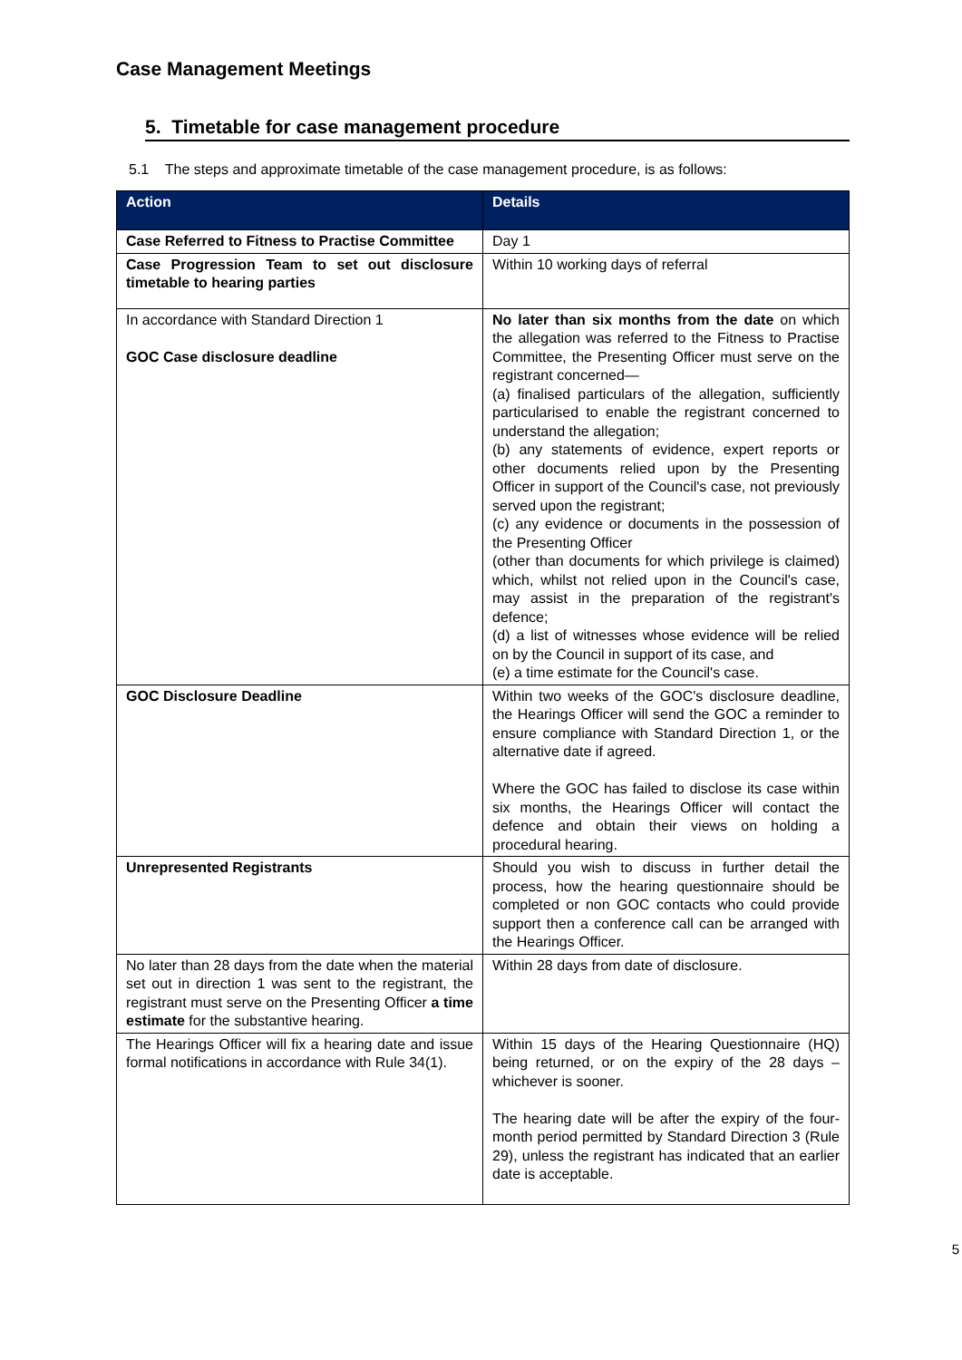Case Management Meetings
5. Timetable for case management procedure
5.1 The steps and approximate timetable of the case management procedure, is as follows:
| Action | Details |
| --- | --- |
| Case Referred to Fitness to Practise Committee | Day 1 |
| Case Progression Team to set out disclosure timetable to hearing parties | Within 10 working days of referral |
| In accordance with Standard Direction 1 GOC Case disclosure deadline | No later than six months from the date on which the allegation was referred to the Fitness to Practise Committee, the Presenting Officer must serve on the registrant concerned— (a) finalised particulars of the allegation, sufficiently particularised to enable the registrant concerned to understand the allegation; (b) any statements of evidence, expert reports or other documents relied upon by the Presenting Officer in support of the Council's case, not previously served upon the registrant; (c) any evidence or documents in the possession of the Presenting Officer (other than documents for which privilege is claimed) which, whilst not relied upon in the Council's case, may assist in the preparation of the registrant's defence; (d) a list of witnesses whose evidence will be relied on by the Council in support of its case, and (e) a time estimate for the Council's case. |
| GOC Disclosure Deadline | Within two weeks of the GOC's disclosure deadline, the Hearings Officer will send the GOC a reminder to ensure compliance with Standard Direction 1, or the alternative date if agreed. Where the GOC has failed to disclose its case within six months, the Hearings Officer will contact the defence and obtain their views on holding a procedural hearing. |
| Unrepresented Registrants | Should you wish to discuss in further detail the process, how the hearing questionnaire should be completed or non GOC contacts who could provide support then a conference call can be arranged with the Hearings Officer. |
| No later than 28 days from the date when the material set out in direction 1 was sent to the registrant, the registrant must serve on the Presenting Officer a time estimate for the substantive hearing. | Within 28 days from date of disclosure. |
| The Hearings Officer will fix a hearing date and issue formal notifications in accordance with Rule 34(1). | Within 15 days of the Hearing Questionnaire (HQ) being returned, or on the expiry of the 28 days – whichever is sooner. The hearing date will be after the expiry of the four-month period permitted by Standard Direction 3 (Rule 29), unless the registrant has indicated that an earlier date is acceptable. |
5